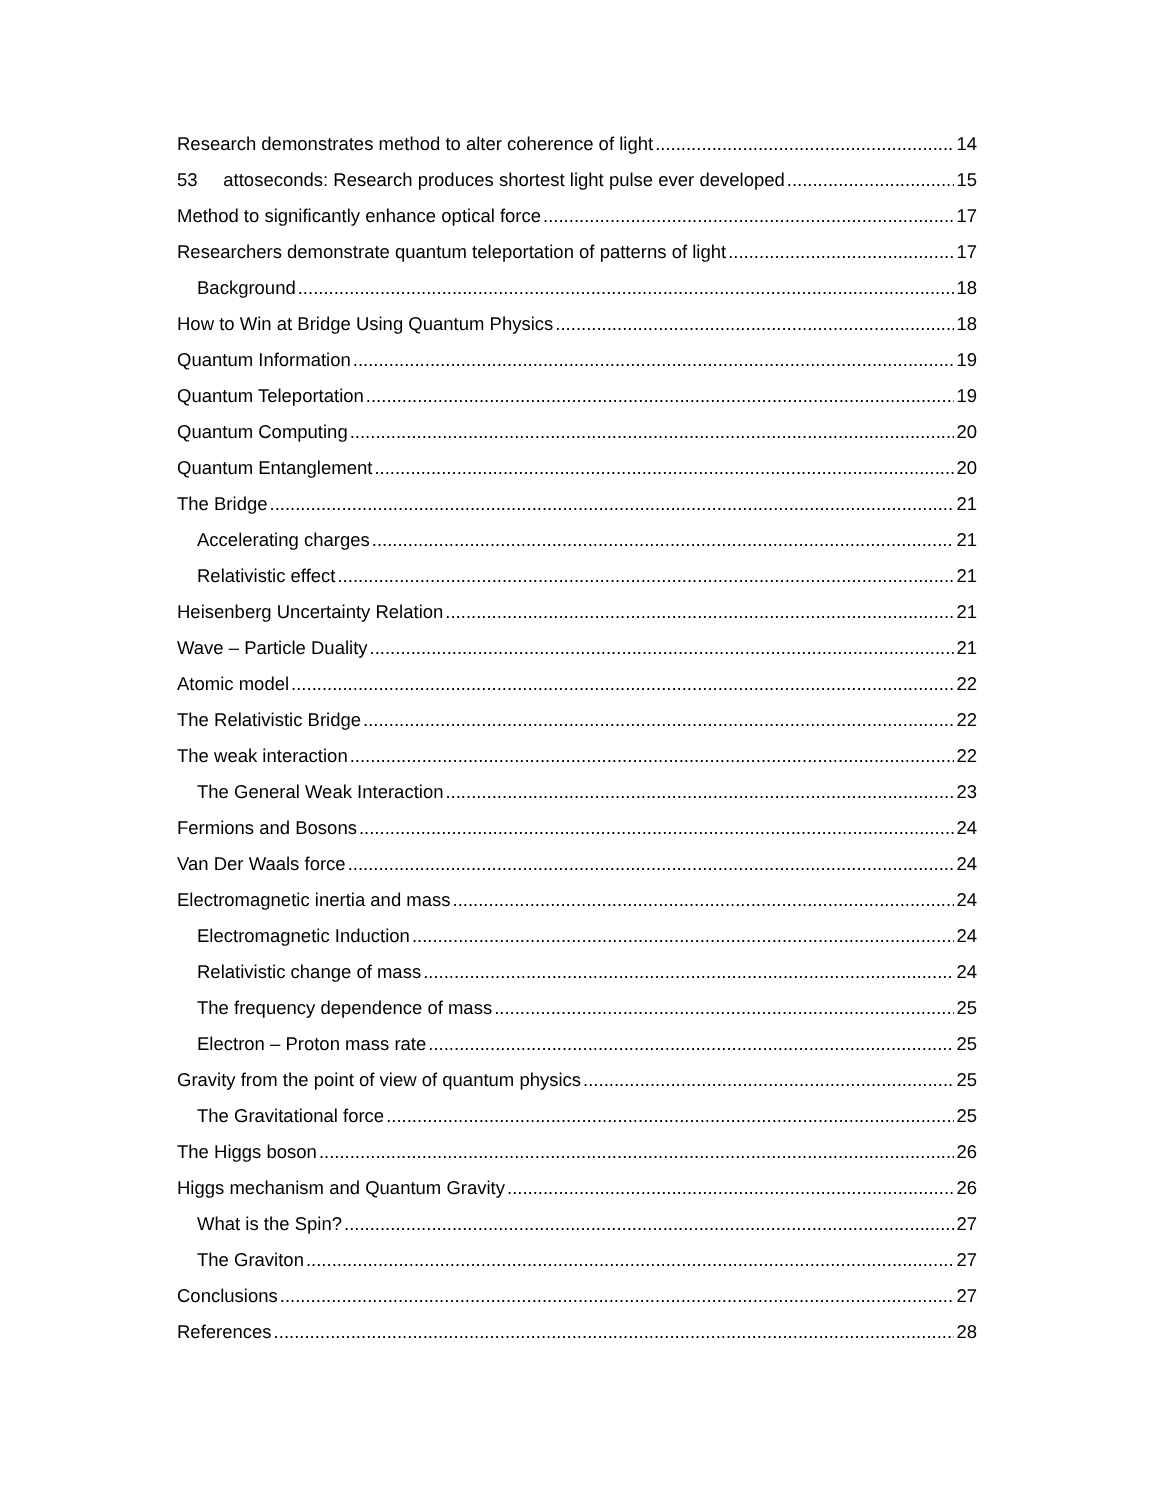Research demonstrates method to alter coherence of light 14
53 attoseconds: Research produces shortest light pulse ever developed 15
Method to significantly enhance optical force 17
Researchers demonstrate quantum teleportation of patterns of light 17
Background 18
How to Win at Bridge Using Quantum Physics 18
Quantum Information 19
Quantum Teleportation 19
Quantum Computing 20
Quantum Entanglement 20
The Bridge 21
Accelerating charges 21
Relativistic effect 21
Heisenberg Uncertainty Relation 21
Wave – Particle Duality 21
Atomic model 22
The Relativistic Bridge 22
The weak interaction 22
The General Weak Interaction 23
Fermions and Bosons 24
Van Der Waals force 24
Electromagnetic inertia and mass 24
Electromagnetic Induction 24
Relativistic change of mass 24
The frequency dependence of mass 25
Electron – Proton mass rate 25
Gravity from the point of view of quantum physics 25
The Gravitational force 25
The Higgs boson 26
Higgs mechanism and Quantum Gravity 26
What is the Spin? 27
The Graviton 27
Conclusions 27
References 28